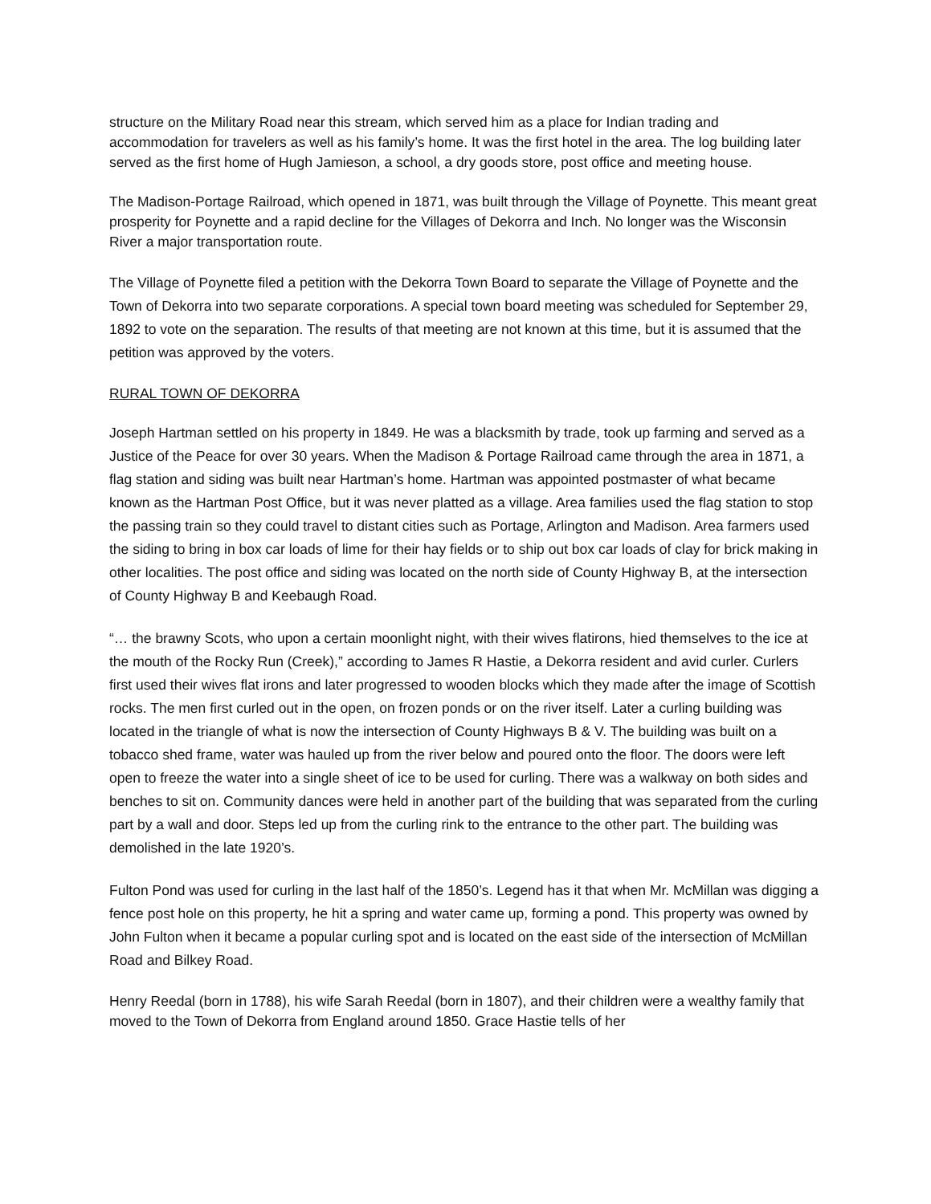structure on the Military Road near this stream, which served him as a place for Indian trading and accommodation for travelers as well as his family’s home. It was the first hotel in the area. The log building later served as the first home of Hugh Jamieson, a school, a dry goods store, post office and meeting house.
The Madison-Portage Railroad, which opened in 1871, was built through the Village of Poynette. This meant great prosperity for Poynette and a rapid decline for the Villages of Dekorra and Inch. No longer was the Wisconsin River a major transportation route.
The Village of Poynette filed a petition with the Dekorra Town Board to separate the Village of Poynette and the Town of Dekorra into two separate corporations. A special town board meeting was scheduled for September 29, 1892 to vote on the separation. The results of that meeting are not known at this time, but it is assumed that the petition was approved by the voters.
RURAL TOWN OF DEKORRA
Joseph Hartman settled on his property in 1849. He was a blacksmith by trade, took up farming and served as a Justice of the Peace for over 30 years. When the Madison & Portage Railroad came through the area in 1871, a flag station and siding was built near Hartman’s home. Hartman was appointed postmaster of what became known as the Hartman Post Office, but it was never platted as a village. Area families used the flag station to stop the passing train so they could travel to distant cities such as Portage, Arlington and Madison. Area farmers used the siding to bring in box car loads of lime for their hay fields or to ship out box car loads of clay for brick making in other localities. The post office and siding was located on the north side of County Highway B, at the intersection of County Highway B and Keebaugh Road.
“… the brawny Scots, who upon a certain moonlight night, with their wives flatirons, hied themselves to the ice at the mouth of the Rocky Run (Creek),” according to James R Hastie, a Dekorra resident and avid curler. Curlers first used their wives flat irons and later progressed to wooden blocks which they made after the image of Scottish rocks. The men first curled out in the open, on frozen ponds or on the river itself. Later a curling building was located in the triangle of what is now the intersection of County Highways B & V. The building was built on a tobacco shed frame, water was hauled up from the river below and poured onto the floor. The doors were left open to freeze the water into a single sheet of ice to be used for curling. There was a walkway on both sides and benches to sit on. Community dances were held in another part of the building that was separated from the curling part by a wall and door. Steps led up from the curling rink to the entrance to the other part. The building was demolished in the late 1920’s.
Fulton Pond was used for curling in the last half of the 1850’s. Legend has it that when Mr. McMillan was digging a fence post hole on this property, he hit a spring and water came up, forming a pond. This property was owned by John Fulton when it became a popular curling spot and is located on the east side of the intersection of McMillan Road and Bilkey Road.
Henry Reedal (born in 1788), his wife Sarah Reedal (born in 1807), and their children were a wealthy family that moved to the Town of Dekorra from England around 1850. Grace Hastie tells of her